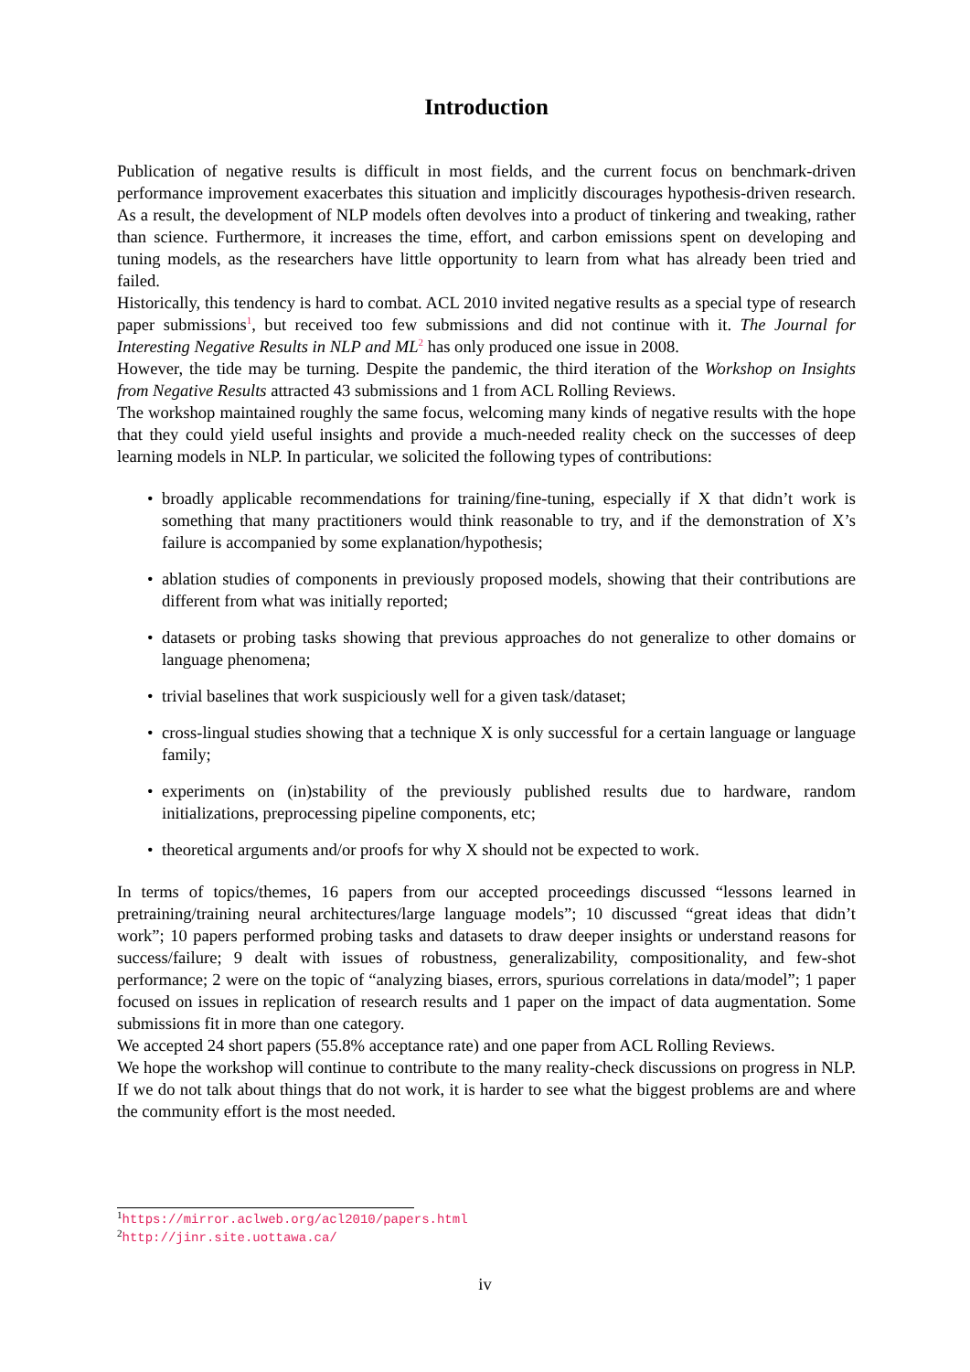Introduction
Publication of negative results is difficult in most fields, and the current focus on benchmark-driven performance improvement exacerbates this situation and implicitly discourages hypothesis-driven research. As a result, the development of NLP models often devolves into a product of tinkering and tweaking, rather than science. Furthermore, it increases the time, effort, and carbon emissions spent on developing and tuning models, as the researchers have little opportunity to learn from what has already been tried and failed.
Historically, this tendency is hard to combat. ACL 2010 invited negative results as a special type of research paper submissions<sup>1</sup>, but received too few submissions and did not continue with it. The Journal for Interesting Negative Results in NLP and ML<sup>2</sup> has only produced one issue in 2008.
However, the tide may be turning. Despite the pandemic, the third iteration of the Workshop on Insights from Negative Results attracted 43 submissions and 1 from ACL Rolling Reviews.
The workshop maintained roughly the same focus, welcoming many kinds of negative results with the hope that they could yield useful insights and provide a much-needed reality check on the successes of deep learning models in NLP. In particular, we solicited the following types of contributions:
• broadly applicable recommendations for training/fine-tuning, especially if X that didn’t work is something that many practitioners would think reasonable to try, and if the demonstration of X’s failure is accompanied by some explanation/hypothesis;
• ablation studies of components in previously proposed models, showing that their contributions are different from what was initially reported;
• datasets or probing tasks showing that previous approaches do not generalize to other domains or language phenomena;
• trivial baselines that work suspiciously well for a given task/dataset;
• cross-lingual studies showing that a technique X is only successful for a certain language or language family;
• experiments on (in)stability of the previously published results due to hardware, random initializations, preprocessing pipeline components, etc;
• theoretical arguments and/or proofs for why X should not be expected to work.
In terms of topics/themes, 16 papers from our accepted proceedings discussed “lessons learned in pretraining/training neural architectures/large language models”; 10 discussed “great ideas that didn’t work”; 10 papers performed probing tasks and datasets to draw deeper insights or understand reasons for success/failure; 9 dealt with issues of robustness, generalizability, compositionality, and few-shot performance; 2 were on the topic of “analyzing biases, errors, spurious correlations in data/model”; 1 paper focused on issues in replication of research results and 1 paper on the impact of data augmentation. Some submissions fit in more than one category.
We accepted 24 short papers (55.8% acceptance rate) and one paper from ACL Rolling Reviews.
We hope the workshop will continue to contribute to the many reality-check discussions on progress in NLP. If we do not talk about things that do not work, it is harder to see what the biggest problems are and where the community effort is the most needed.
<sup>1</sup> https://mirror.aclweb.org/acl2010/papers.html
<sup>2</sup> http://jinr.site.uottawa.ca/
iv